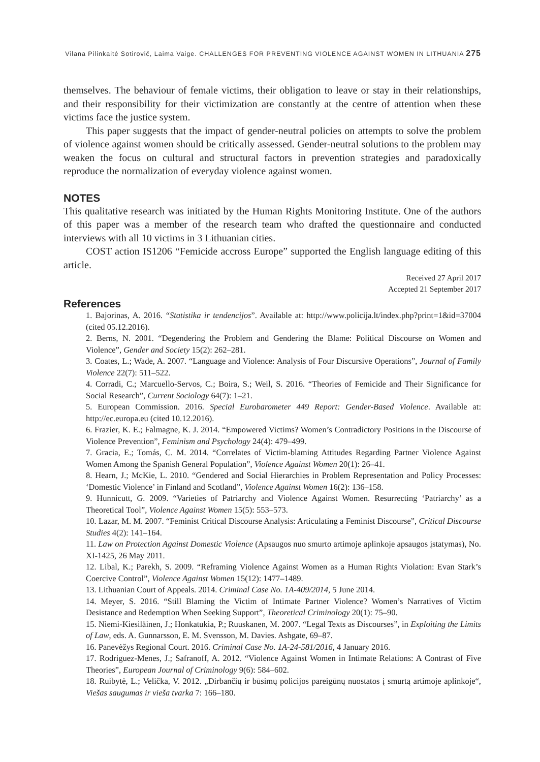Vilana Pilinkaitė Sotirovič, Laima Vaige. CHALLENGES FOR PREVENTING VIOLENCE AGAINST WOMEN IN LITHUANIA 275
themselves. The behaviour of female victims, their obligation to leave or stay in their relationships, and their responsibility for their victimization are constantly at the centre of attention when these victims face the justice system.
This paper suggests that the impact of gender-neutral policies on attempts to solve the problem of violence against women should be critically assessed. Gender-neutral solutions to the problem may weaken the focus on cultural and structural factors in prevention strategies and paradoxically reproduce the normalization of everyday violence against women.
NOTES
This qualitative research was initiated by the Human Rights Monitoring Institute. One of the authors of this paper was a member of the research team who drafted the questionnaire and conducted interviews with all 10 victims in 3 Lithuanian cities.
COST action IS1206 “Femicide accross Europe” supported the English language editing of this article.
Received 27 April 2017
Accepted 21 September 2017
References
1. Bajorinas, A. 2016. “Statistika ir tendencijos”. Available at: http://www.policija.lt/index.php?print=1&id=37004 (cited 05.12.2016).
2. Berns, N. 2001. “Degendering the Problem and Gendering the Blame: Political Discourse on Women and Violence”, Gender and Society 15(2): 262–281.
3. Coates, L.; Wade, A. 2007. “Language and Violence: Analysis of Four Discursive Operations”, Journal of Family Violence 22(7): 511–522.
4. Corradi, C.; Marcuello-Servos, C.; Boira, S.; Weil, S. 2016. “Theories of Femicide and Their Significance for Social Research”, Current Sociology 64(7): 1–21.
5. European Commission. 2016. Special Eurobarometer 449 Report: Gender-Based Violence. Available at: http://ec.europa.eu (cited 10.12.2016).
6. Frazier, K. E.; Falmagne, K. J. 2014. “Empowered Victims? Women’s Contradictory Positions in the Discourse of Violence Prevention”, Feminism and Psychology 24(4): 479–499.
7. Gracia, E.; Tomás, C. M. 2014. “Correlates of Victim-blaming Attitudes Regarding Partner Violence Against Women Among the Spanish General Population”, Violence Against Women 20(1): 26–41.
8. Hearn, J.; McKie, L. 2010. “Gendered and Social Hierarchies in Problem Representation and Policy Processes: ‘Domestic Violence’ in Finland and Scotland”, Violence Against Women 16(2): 136–158.
9. Hunnicutt, G. 2009. “Varieties of Patriarchy and Violence Against Women. Resurrecting ‘Patriarchy’ as a Theoretical Tool”, Violence Against Women 15(5): 553–573.
10. Lazar, M. M. 2007. “Feminist Critical Discourse Analysis: Articulating a Feminist Discourse”, Critical Discourse Studies 4(2): 141–164.
11. Law on Protection Against Domestic Violence (Apsaugos nuo smurto artimoje aplinkoje apsaugos įstatymas), No. XI-1425, 26 May 2011.
12. Libal, K.; Parekh, S. 2009. “Reframing Violence Against Women as a Human Rights Violation: Evan Stark’s Coercive Control”, Violence Against Women 15(12): 1477–1489.
13. Lithuanian Court of Appeals. 2014. Criminal Case No. 1A-409/2014, 5 June 2014.
14. Meyer, S. 2016. “Still Blaming the Victim of Intimate Partner Violence? Women’s Narratives of Victim Desistance and Redemption When Seeking Support”, Theoretical Criminology 20(1): 75–90.
15. Niemi-Kiesiläinen, J.; Honkatukia, P.; Ruuskanen, M. 2007. “Legal Texts as Discourses”, in Exploiting the Limits of Law, eds. A. Gunnarsson, E. M. Svensson, M. Davies. Ashgate, 69–87.
16. Panevėžys Regional Court. 2016. Criminal Case No. 1A-24-581/2016, 4 January 2016.
17. Rodriguez-Menes, J.; Safranoff, A. 2012. “Violence Against Women in Intimate Relations: A Contrast of Five Theories”, European Journal of Criminology 9(6): 584–602.
18. Ruibytė, L.; Velička, V. 2012. „Dirbančių ir būsimų policijos pareigūnų nuostatos į smurtą artimoje aplinkoje“, Viešas saugumas ir vieša tvarka 7: 166–180.